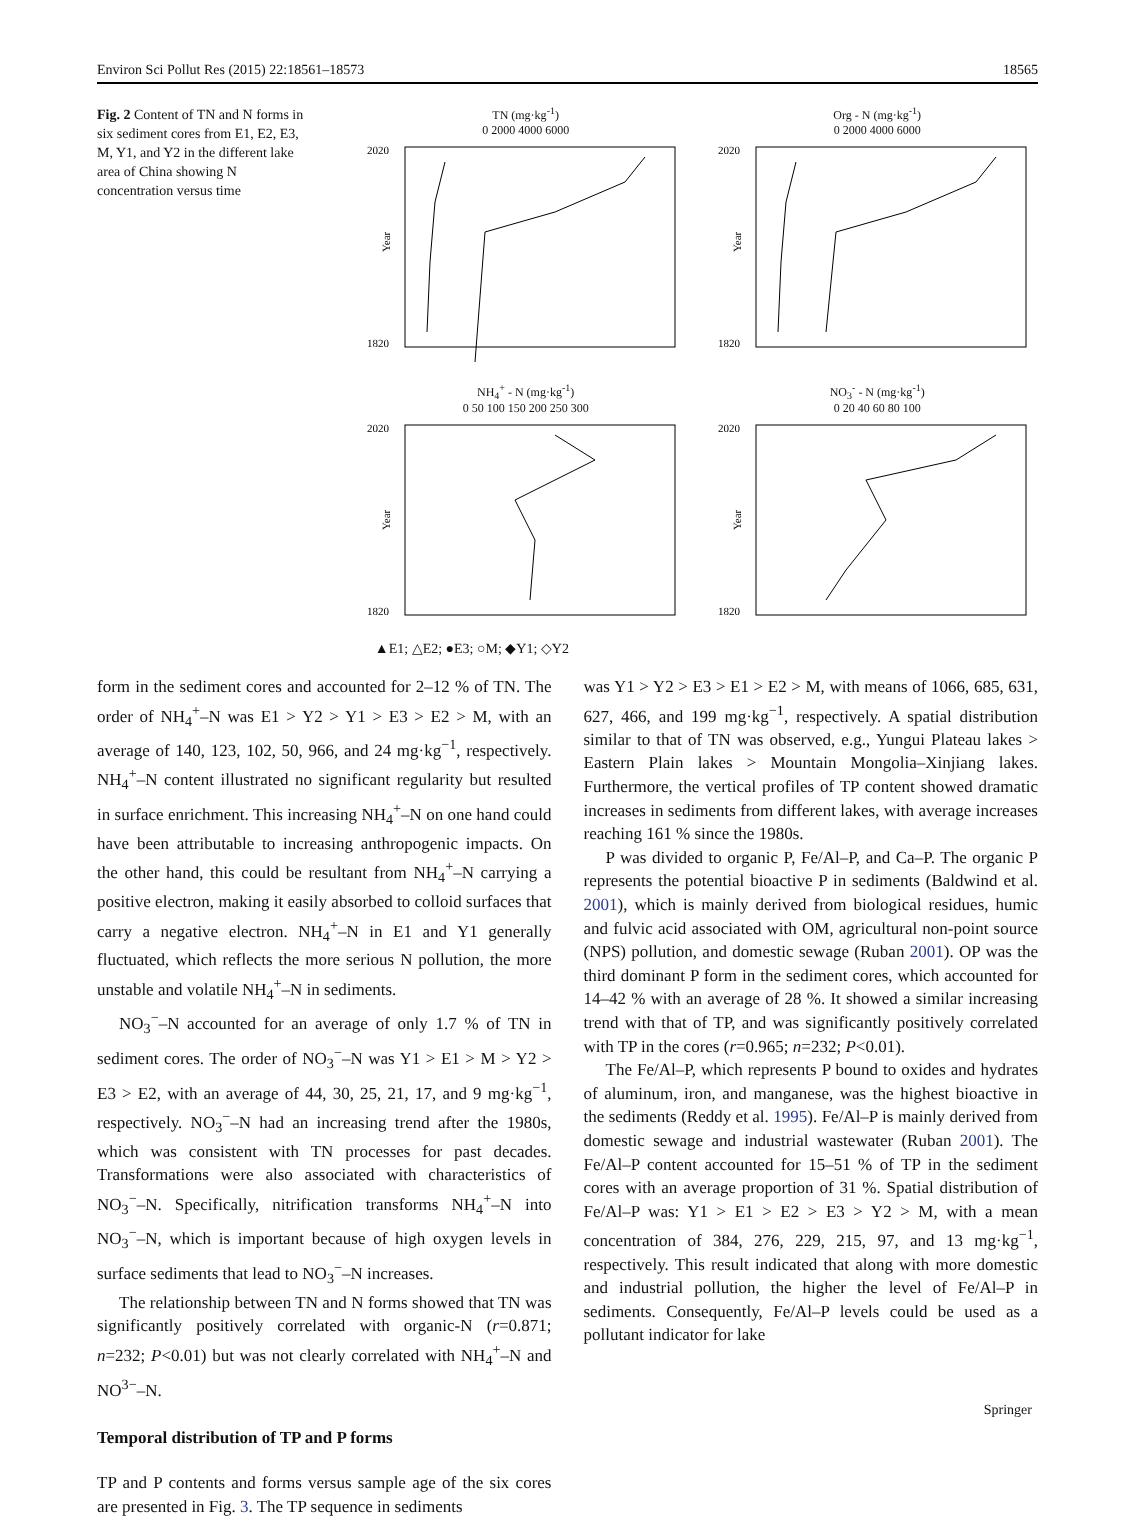Environ Sci Pollut Res (2015) 22:18561–18573 18565
Fig. 2 Content of TN and N forms in six sediment cores from E1, E2, E3, M, Y1, and Y2 in the different lake area of China showing N concentration versus time
TN (mg·kg<sup>-1</sup>)
0 2000 4000 6000
2020
1820
Year
Org - N (mg·kg<sup>-1</sup>)
0 2000 4000 6000
2020
1820
Year
NH<sub>4</sub><sup>+</sup> - N (mg·kg<sup>-1</sup>)
0 50 100 150 200 250 300
2020
1820
Year
NO<sub>3</sub><sup>-</sup> - N (mg·kg<sup>-1</sup>)
0 20 40 60 80 100
2020
1820
Year
▲E1; △E2; ●E3; ○M; ◆Y1; ◇Y2
form in the sediment cores and accounted for 2–12 % of TN. The order of NH<sub>4</sub><sup>+</sup>–N was E1 > Y2 > Y1 > E3 > E2 > M, with an average of 140, 123, 102, 50, 966, and 24 mg·kg<sup>−1</sup>, respectively. NH<sub>4</sub><sup>+</sup>–N content illustrated no significant regularity but resulted in surface enrichment. This increasing NH<sub>4</sub><sup>+</sup>–N on one hand could have been attributable to increasing anthropogenic impacts. On the other hand, this could be resultant from NH<sub>4</sub><sup>+</sup>–N carrying a positive electron, making it easily absorbed to colloid surfaces that carry a negative electron. NH<sub>4</sub><sup>+</sup>–N in E1 and Y1 generally fluctuated, which reflects the more serious N pollution, the more unstable and volatile NH<sub>4</sub><sup>+</sup>–N in sediments.
NO<sub>3</sub><sup>−</sup>–N accounted for an average of only 1.7 % of TN in sediment cores. The order of NO<sub>3</sub><sup>−</sup>–N was Y1 > E1 > M > Y2 > E3 > E2, with an average of 44, 30, 25, 21, 17, and 9 mg·kg<sup>−1</sup>, respectively. NO<sub>3</sub><sup>−</sup>–N had an increasing trend after the 1980s, which was consistent with TN processes for past decades. Transformations were also associated with characteristics of NO<sub>3</sub><sup>−</sup>–N. Specifically, nitrification transforms NH<sub>4</sub><sup>+</sup>–N into NO<sub>3</sub><sup>−</sup>–N, which is important because of high oxygen levels in surface sediments that lead to NO<sub>3</sub><sup>−</sup>–N increases.
The relationship between TN and N forms showed that TN was significantly positively correlated with organic-N (r=0.871; n=232; P<0.01) but was not clearly correlated with NH<sub>4</sub><sup>+</sup>–N and NO<sup>3−</sup>–N.
Temporal distribution of TP and P forms
TP and P contents and forms versus sample age of the six cores are presented in Fig. 3. The TP sequence in sediments
was Y1 > Y2 > E3 > E1 > E2 > M, with means of 1066, 685, 631, 627, 466, and 199 mg·kg<sup>−1</sup>, respectively. A spatial distribution similar to that of TN was observed, e.g., Yungui Plateau lakes > Eastern Plain lakes > Mountain Mongolia–Xinjiang lakes. Furthermore, the vertical profiles of TP content showed dramatic increases in sediments from different lakes, with average increases reaching 161 % since the 1980s.
P was divided to organic P, Fe/Al–P, and Ca–P. The organic P represents the potential bioactive P in sediments (Baldwind et al. 2001), which is mainly derived from biological residues, humic and fulvic acid associated with OM, agricultural non-point source (NPS) pollution, and domestic sewage (Ruban 2001). OP was the third dominant P form in the sediment cores, which accounted for 14–42 % with an average of 28 %. It showed a similar increasing trend with that of TP, and was significantly positively correlated with TP in the cores (r=0.965; n=232; P<0.01).
The Fe/Al–P, which represents P bound to oxides and hydrates of aluminum, iron, and manganese, was the highest bioactive in the sediments (Reddy et al. 1995). Fe/Al–P is mainly derived from domestic sewage and industrial wastewater (Ruban 2001). The Fe/Al–P content accounted for 15–51 % of TP in the sediment cores with an average proportion of 31 %. Spatial distribution of Fe/Al–P was: Y1 > E1 > E2 > E3 > Y2 > M, with a mean concentration of 384, 276, 229, 215, 97, and 13 mg·kg<sup>−1</sup>, respectively. This result indicated that along with more domestic and industrial pollution, the higher the level of Fe/Al–P in sediments. Consequently, Fe/Al–P levels could be used as a pollutant indicator for lake
Springer